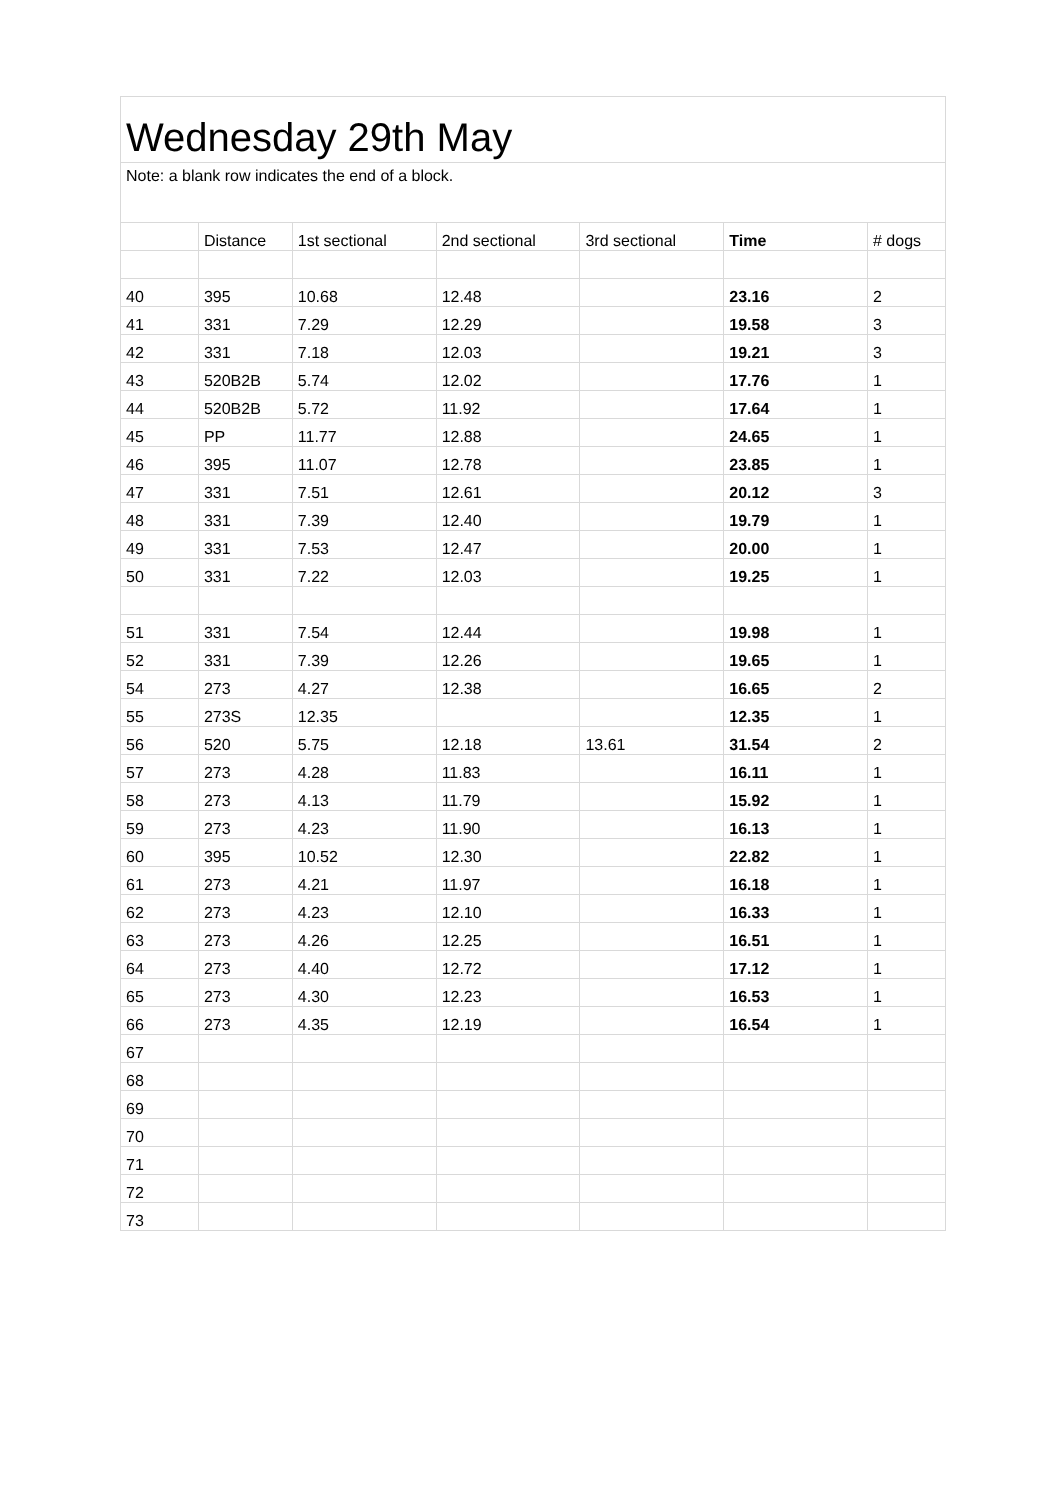| Wednesday 29th May | | | | | | |
| Note: a blank row indicates the end of a block. | | | | | | |
| | Distance | 1st sectional | 2nd sectional | 3rd sectional | Time | # dogs |
| 40 | 395 | 10.68 | 12.48 | | 23.16 | 2 |
| 41 | 331 | 7.29 | 12.29 | | 19.58 | 3 |
| 42 | 331 | 7.18 | 12.03 | | 19.21 | 3 |
| 43 | 520B2B | 5.74 | 12.02 | | 17.76 | 1 |
| 44 | 520B2B | 5.72 | 11.92 | | 17.64 | 1 |
| 45 | PP | 11.77 | 12.88 | | 24.65 | 1 |
| 46 | 395 | 11.07 | 12.78 | | 23.85 | 1 |
| 47 | 331 | 7.51 | 12.61 | | 20.12 | 3 |
| 48 | 331 | 7.39 | 12.40 | | 19.79 | 1 |
| 49 | 331 | 7.53 | 12.47 | | 20.00 | 1 |
| 50 | 331 | 7.22 | 12.03 | | 19.25 | 1 |
| 51 | 331 | 7.54 | 12.44 | | 19.98 | 1 |
| 52 | 331 | 7.39 | 12.26 | | 19.65 | 1 |
| 54 | 273 | 4.27 | 12.38 | | 16.65 | 2 |
| 55 | 273S | 12.35 | | | 12.35 | 1 |
| 56 | 520 | 5.75 | 12.18 | 13.61 | 31.54 | 2 |
| 57 | 273 | 4.28 | 11.83 | | 16.11 | 1 |
| 58 | 273 | 4.13 | 11.79 | | 15.92 | 1 |
| 59 | 273 | 4.23 | 11.90 | | 16.13 | 1 |
| 60 | 395 | 10.52 | 12.30 | | 22.82 | 1 |
| 61 | 273 | 4.21 | 11.97 | | 16.18 | 1 |
| 62 | 273 | 4.23 | 12.10 | | 16.33 | 1 |
| 63 | 273 | 4.26 | 12.25 | | 16.51 | 1 |
| 64 | 273 | 4.40 | 12.72 | | 17.12 | 1 |
| 65 | 273 | 4.30 | 12.23 | | 16.53 | 1 |
| 66 | 273 | 4.35 | 12.19 | | 16.54 | 1 |
| 67 | | | | | | |
| 68 | | | | | | |
| 69 | | | | | | |
| 70 | | | | | | |
| 71 | | | | | | |
| 72 | | | | | | |
| 73 | | | | | | |